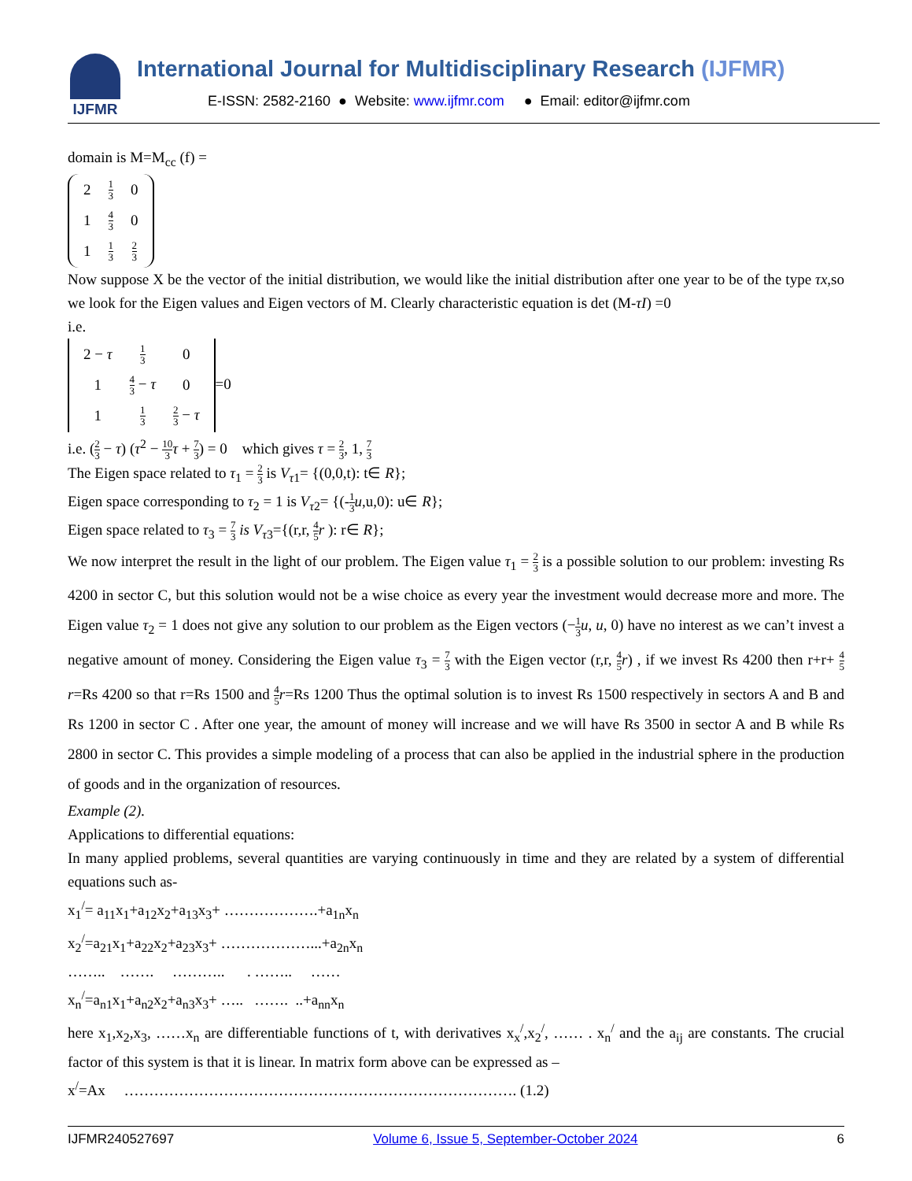IJFMR
International Journal for Multidisciplinary Research (IJFMR)
E-ISSN: 2582-2160 ● Website: www.ijfmr.com ● Email: editor@ijfmr.com
domain is M=M<sub>cc</sub> (f) =
| 2 | 1 3 | 0 |
| 1 | 4 3 | 0 |
| 1 | 1 3 | 2 3 |
Now suppose X be the vector of the initial distribution, we would like the initial distribution after one year to be of the type τx,so we look for the Eigen values and Eigen vectors of M. Clearly characteristic equation is det (M-τI) =0
i.e.
| 2 − τ | 1 3 | 0 |
| 1 | 4 3 − τ | 0 |
| 1 | 1 3 | 2 3 − τ |
=0
i.e. (2 3 − τ) (τ<sup>2</sup> − 10 3 τ + 7 3) = 0 which gives τ = 2 3, 1, 7 3
The Eigen space related to τ<sub>1</sub> = 2 3 is V<sub>τ1</sub>= {(0,0,t): t∈ R};
Eigen space corresponding to τ<sub>2</sub> = 1 is V<sub>τ2</sub>= {(-1 3 u,u,0): u∈ R};
Eigen space related to τ<sub>3</sub> = 7 3 is V<sub>τ3</sub>={(r,r, 4 5 r ): r∈ R};
We now interpret the result in the light of our problem. The Eigen value τ<sub>1</sub> = 2 3 is a possible solution to our problem: investing Rs 4200 in sector C, but this solution would not be a wise choice as every year the investment would decrease more and more. The Eigen value τ<sub>2</sub> = 1 does not give any solution to our problem as the Eigen vectors (−1 3 u, u, 0) have no interest as we can’t invest a negative amount of money. Considering the Eigen value τ<sub>3</sub> = 7 3 with the Eigen vector (r,r, 4 5 r) , if we invest Rs 4200 then r+r+ 4 5 r=Rs 4200 so that r=Rs 1500 and 4 5 r=Rs 1200 Thus the optimal solution is to invest Rs 1500 respectively in sectors A and B and Rs 1200 in sector C . After one year, the amount of money will increase and we will have Rs 3500 in sector A and B while Rs 2800 in sector C. This provides a simple modeling of a process that can also be applied in the industrial sphere in the production of goods and in the organization of resources.
Example (2).
Applications to differential equations:
In many applied problems, several quantities are varying continuously in time and they are related by a system of differential equations such as-
x<sub>1</sub><sup>/</sup>= a<sub>11</sub>x<sub>1</sub>+a<sub>12</sub>x<sub>2</sub>+a<sub>13</sub>x<sub>3</sub>+ ……………….+a<sub>1n</sub>x<sub>n</sub>
x<sub>2</sub><sup>/</sup>=a<sub>21</sub>x<sub>1</sub>+a<sub>22</sub>x<sub>2</sub>+a<sub>23</sub>x<sub>3</sub>+ ………………...+a<sub>2n</sub>x<sub>n</sub>
…….. ……. ……….. . …….. ……
x<sub>n</sub><sup>/</sup>=a<sub>n1</sub>x<sub>1</sub>+a<sub>n2</sub>x<sub>2</sub>+a<sub>n3</sub>x<sub>3</sub>+ ….. ……. ..+a<sub>nn</sub>x<sub>n</sub>
here x<sub>1</sub>,x<sub>2</sub>,x<sub>3</sub>, ……x<sub>n</sub> are differentiable functions of t, with derivatives x<sub>x</sub><sup>/</sup>,x<sub>2</sub><sup>/</sup>, …… . x<sub>n</sub><sup>/</sup> and the a<sub>ij</sub> are constants. The crucial factor of this system is that it is linear. In matrix form above can be expressed as –
x<sup>/</sup>=Ax ……………………………………………………………………. (1.2)
IJFMR240527697 Volume 6, Issue 5, September-October 2024 6